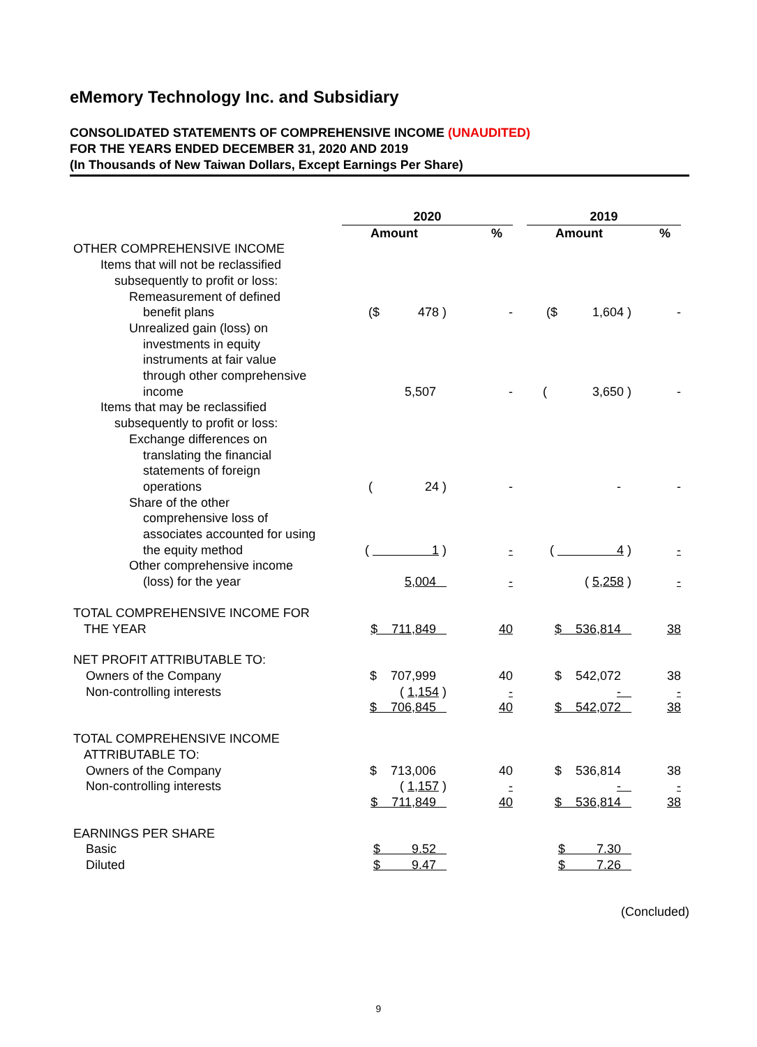eMemory Technology Inc. and Subsidiary
CONSOLIDATED STATEMENTS OF COMPREHENSIVE INCOME (UNAUDITED)
FOR THE YEARS ENDED DECEMBER 31, 2020 AND 2019
(In Thousands of New Taiwan Dollars, Except Earnings Per Share)
| | 2020 | | | 2019 | |
| --- | --- | --- | --- | --- | --- |
| | Amount | % | | Amount | % |
| OTHER COMPREHENSIVE INCOME | | | | | |
| Items that will not be reclassified subsequently to profit or loss: | | | | | |
| Remeasurement of defined benefit plans | ($ 478 ) | - | | ($ 1,604 ) | - |
| Unrealized gain (loss) on investments in equity instruments at fair value through other comprehensive income | 5,507 | - | | ( 3,650 ) | - |
| Items that may be reclassified subsequently to profit or loss: | | | | | |
| Exchange differences on translating the financial statements of foreign operations | ( 24 ) | - | | - | - |
| Share of the other comprehensive loss of associates accounted for using the equity method | ( 1 ) | - | | ( 4 ) | - |
| Other comprehensive income (loss) for the year | 5,004 | - | | ( 5,258 ) | - |
| TOTAL COMPREHENSIVE INCOME FOR THE YEAR | $ 711,849 | 40 | | $ 536,814 | 38 |
| NET PROFIT ATTRIBUTABLE TO: | | | | | |
| Owners of the Company | $ 707,999 | 40 | | $ 542,072 | 38 |
| Non-controlling interests | ( 1,154 ) | - | | - | - |
| | $ 706,845 | 40 | | $ 542,072 | 38 |
| TOTAL COMPREHENSIVE INCOME ATTRIBUTABLE TO: | | | | | |
| Owners of the Company | $ 713,006 | 40 | | $ 536,814 | 38 |
| Non-controlling interests | ( 1,157 ) | - | | - | - |
| | $ 711,849 | 40 | | $ 536,814 | 38 |
| EARNINGS PER SHARE | | | | | |
| Basic | $ 9.52 | | | $ 7.30 | |
| Diluted | $ 9.47 | | | $ 7.26 | |
(Concluded)
9